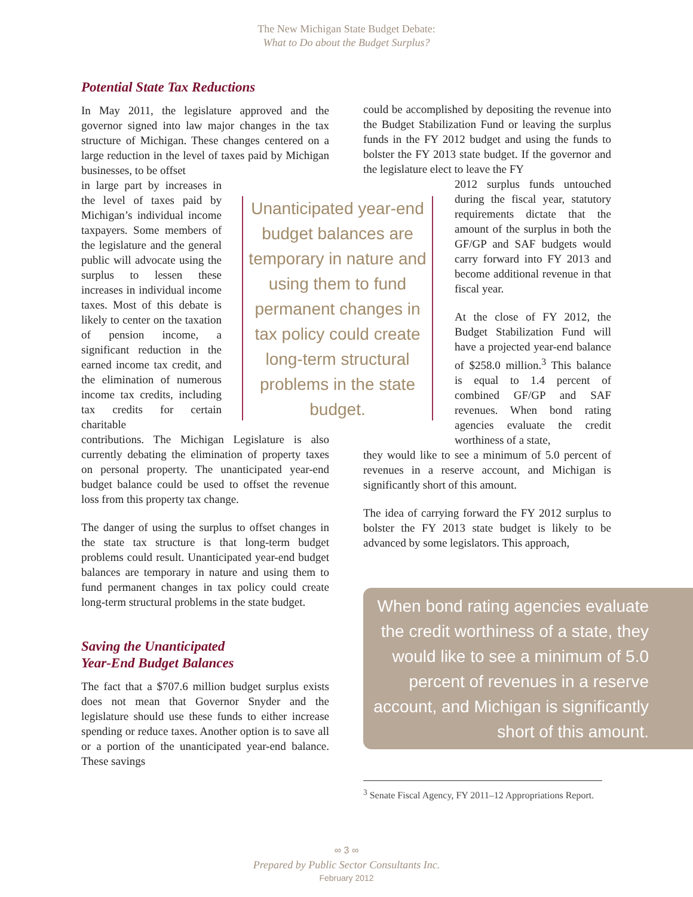The New Michigan State Budget Debate:
What to Do about the Budget Surplus?
Potential State Tax Reductions
In May 2011, the legislature approved and the governor signed into law major changes in the tax structure of Michigan. These changes centered on a large reduction in the level of taxes paid by Michigan businesses, to be offset
in large part by increases in the level of taxes paid by Michigan’s individual income taxpayers. Some members of the legislature and the general public will advocate using the surplus to lessen these increases in individual income taxes. Most of this debate is likely to center on the taxation of pension income, a significant reduction in the earned income tax credit, and the elimination of numerous income tax credits, including tax credits for certain charitable
contributions. The Michigan Legislature is also currently debating the elimination of property taxes on personal property. The unanticipated year-end budget balance could be used to offset the revenue loss from this property tax change.
The danger of using the surplus to offset changes in the state tax structure is that long-term budget problems could result. Unanticipated year-end budget balances are temporary in nature and using them to fund permanent changes in tax policy could create long-term structural problems in the state budget.
Saving the Unanticipated
Year-End Budget Balances
The fact that a $707.6 million budget surplus exists does not mean that Governor Snyder and the legislature should use these funds to either increase spending or reduce taxes. Another option is to save all or a portion of the unanticipated year-end balance. These savings
Unanticipated year-end budget balances are temporary in nature and using them to fund permanent changes in tax policy could create long-term structural problems in the state budget.
could be accomplished by depositing the revenue into the Budget Stabilization Fund or leaving the surplus funds in the FY 2012 budget and using the funds to bolster the FY 2013 state budget. If the governor and the legislature elect to leave the FY
2012 surplus funds untouched during the fiscal year, statutory requirements dictate that the amount of the surplus in both the GF/GP and SAF budgets would carry forward into FY 2013 and become additional revenue in that fiscal year.
At the close of FY 2012, the Budget Stabilization Fund will have a projected year-end balance of $258.0 million.<sup>3</sup> This balance is equal to 1.4 percent of combined GF/GP and SAF revenues. When bond rating agencies evaluate the credit worthiness of a state,
they would like to see a minimum of 5.0 percent of revenues in a reserve account, and Michigan is significantly short of this amount.
The idea of carrying forward the FY 2012 surplus to bolster the FY 2013 state budget is likely to be advanced by some legislators. This approach,
When bond rating agencies evaluate the credit worthiness of a state, they would like to see a minimum of 5.0 percent of revenues in a reserve account, and Michigan is significantly short of this amount.
<sup>3</sup> Senate Fiscal Agency, FY 2011–12 Appropriations Report.
∞ 3 ∞
Prepared by Public Sector Consultants Inc.
February 2012